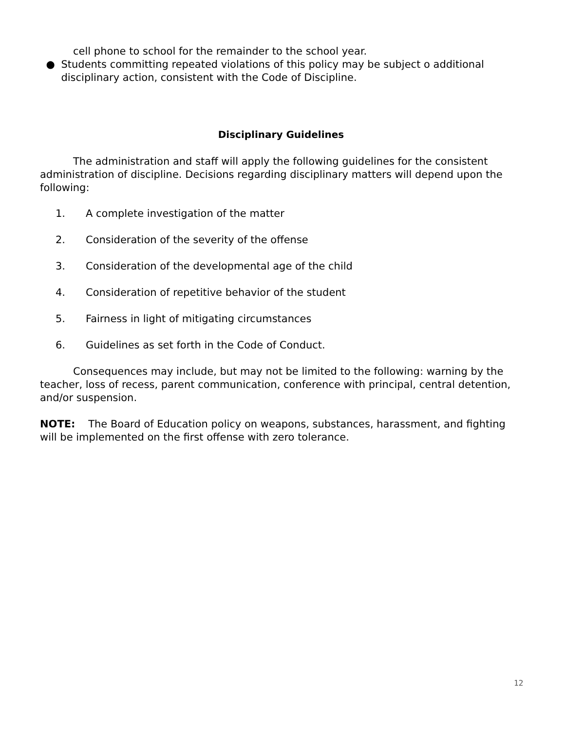cell phone to school for the remainder to the school year.
● Students committing repeated violations of this policy may be subject o additional disciplinary action, consistent with the Code of Discipline.
Disciplinary Guidelines
The administration and staff will apply the following guidelines for the consistent administration of discipline. Decisions regarding disciplinary matters will depend upon the following:
1. A complete investigation of the matter
2. Consideration of the severity of the offense
3. Consideration of the developmental age of the child
4. Consideration of repetitive behavior of the student
5. Fairness in light of mitigating circumstances
6. Guidelines as set forth in the Code of Conduct.
Consequences may include, but may not be limited to the following: warning by the teacher, loss of recess, parent communication, conference with principal, central detention, and/or suspension.
NOTE: The Board of Education policy on weapons, substances, harassment, and fighting will be implemented on the first offense with zero tolerance.
12